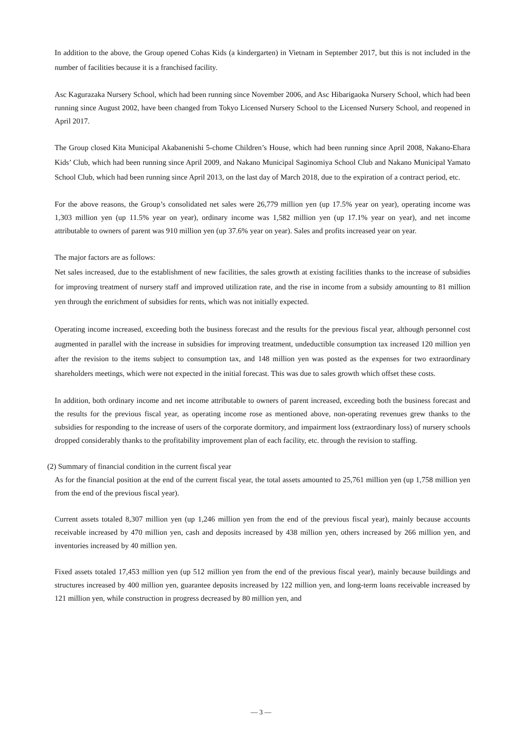In addition to the above, the Group opened Cohas Kids (a kindergarten) in Vietnam in September 2017, but this is not included in the number of facilities because it is a franchised facility.
Asc Kagurazaka Nursery School, which had been running since November 2006, and Asc Hibarigaoka Nursery School, which had been running since August 2002, have been changed from Tokyo Licensed Nursery School to the Licensed Nursery School, and reopened in April 2017.
The Group closed Kita Municipal Akabanenishi 5-chome Children’s House, which had been running since April 2008, Nakano-Ehara Kids’ Club, which had been running since April 2009, and Nakano Municipal Saginomiya School Club and Nakano Municipal Yamato School Club, which had been running since April 2013, on the last day of March 2018, due to the expiration of a contract period, etc.
For the above reasons, the Group’s consolidated net sales were 26,779 million yen (up 17.5% year on year), operating income was 1,303 million yen (up 11.5% year on year), ordinary income was 1,582 million yen (up 17.1% year on year), and net income attributable to owners of parent was 910 million yen (up 37.6% year on year). Sales and profits increased year on year.
The major factors are as follows:
Net sales increased, due to the establishment of new facilities, the sales growth at existing facilities thanks to the increase of subsidies for improving treatment of nursery staff and improved utilization rate, and the rise in income from a subsidy amounting to 81 million yen through the enrichment of subsidies for rents, which was not initially expected.
Operating income increased, exceeding both the business forecast and the results for the previous fiscal year, although personnel cost augmented in parallel with the increase in subsidies for improving treatment, undeductible consumption tax increased 120 million yen after the revision to the items subject to consumption tax, and 148 million yen was posted as the expenses for two extraordinary shareholders meetings, which were not expected in the initial forecast. This was due to sales growth which offset these costs.
In addition, both ordinary income and net income attributable to owners of parent increased, exceeding both the business forecast and the results for the previous fiscal year, as operating income rose as mentioned above, non-operating revenues grew thanks to the subsidies for responding to the increase of users of the corporate dormitory, and impairment loss (extraordinary loss) of nursery schools dropped considerably thanks to the profitability improvement plan of each facility, etc. through the revision to staffing.
(2) Summary of financial condition in the current fiscal year
As for the financial position at the end of the current fiscal year, the total assets amounted to 25,761 million yen (up 1,758 million yen from the end of the previous fiscal year).
Current assets totaled 8,307 million yen (up 1,246 million yen from the end of the previous fiscal year), mainly because accounts receivable increased by 470 million yen, cash and deposits increased by 438 million yen, others increased by 266 million yen, and inventories increased by 40 million yen.
Fixed assets totaled 17,453 million yen (up 512 million yen from the end of the previous fiscal year), mainly because buildings and structures increased by 400 million yen, guarantee deposits increased by 122 million yen, and long-term loans receivable increased by 121 million yen, while construction in progress decreased by 80 million yen, and
— 3 —